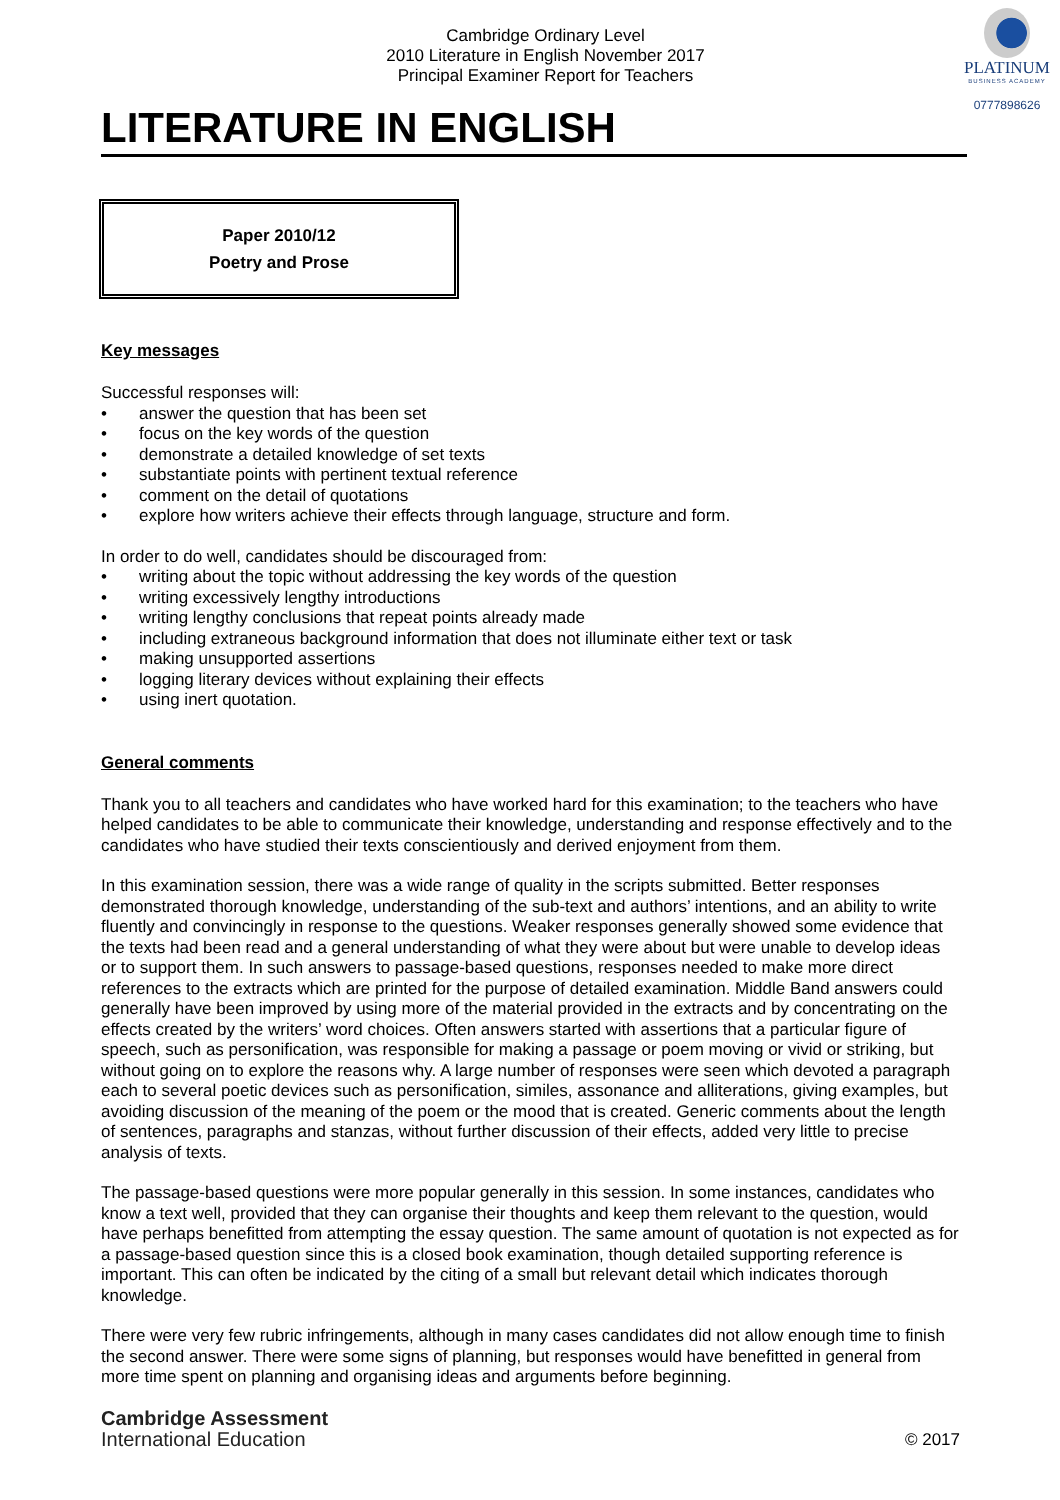PLATINUM
BUSINESS ACADEMY
0777898626
Cambridge Ordinary Level
2010 Literature in English November 2017
Principal Examiner Report for Teachers
LITERATURE IN ENGLISH
Paper 2010/12
Poetry and Prose
Key messages
Successful responses will:
• answer the question that has been set
• focus on the key words of the question
• demonstrate a detailed knowledge of set texts
• substantiate points with pertinent textual reference
• comment on the detail of quotations
• explore how writers achieve their effects through language, structure and form.
In order to do well, candidates should be discouraged from:
• writing about the topic without addressing the key words of the question
• writing excessively lengthy introductions
• writing lengthy conclusions that repeat points already made
• including extraneous background information that does not illuminate either text or task
• making unsupported assertions
• logging literary devices without explaining their effects
• using inert quotation.
General comments
Thank you to all teachers and candidates who have worked hard for this examination; to the teachers who have helped candidates to be able to communicate their knowledge, understanding and response effectively and to the candidates who have studied their texts conscientiously and derived enjoyment from them.
In this examination session, there was a wide range of quality in the scripts submitted. Better responses demonstrated thorough knowledge, understanding of the sub-text and authors’ intentions, and an ability to write fluently and convincingly in response to the questions. Weaker responses generally showed some evidence that the texts had been read and a general understanding of what they were about but were unable to develop ideas or to support them. In such answers to passage-based questions, responses needed to make more direct references to the extracts which are printed for the purpose of detailed examination. Middle Band answers could generally have been improved by using more of the material provided in the extracts and by concentrating on the effects created by the writers’ word choices. Often answers started with assertions that a particular figure of speech, such as personification, was responsible for making a passage or poem moving or vivid or striking, but without going on to explore the reasons why. A large number of responses were seen which devoted a paragraph each to several poetic devices such as personification, similes, assonance and alliterations, giving examples, but avoiding discussion of the meaning of the poem or the mood that is created. Generic comments about the length of sentences, paragraphs and stanzas, without further discussion of their effects, added very little to precise analysis of texts.
The passage-based questions were more popular generally in this session. In some instances, candidates who know a text well, provided that they can organise their thoughts and keep them relevant to the question, would have perhaps benefitted from attempting the essay question. The same amount of quotation is not expected as for a passage-based question since this is a closed book examination, though detailed supporting reference is important. This can often be indicated by the citing of a small but relevant detail which indicates thorough knowledge.
There were very few rubric infringements, although in many cases candidates did not allow enough time to finish the second answer. There were some signs of planning, but responses would have benefitted in general from more time spent on planning and organising ideas and arguments before beginning.
Cambridge Assessment
International Education
© 2017